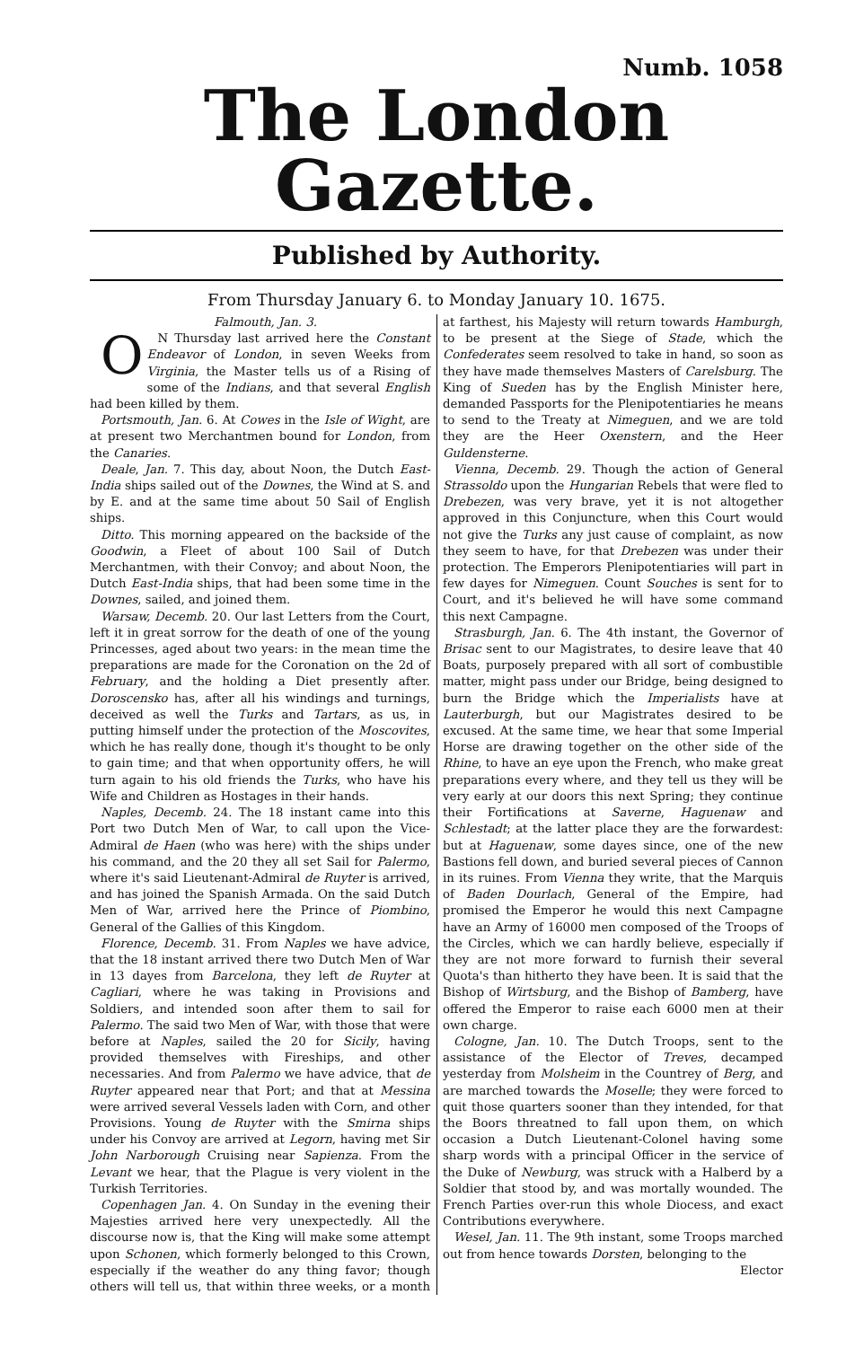Numb. 1058
The London Gazette.
Published by Authority.
From Thursday January 6. to Monday January 10. 1675.
Falmouth, Jan. 3.
ON Thursday last arrived here the Constant Endeavor of London, in seven Weeks from Virginia, the Master tells us of a Rising of some of the Indians, and that several English had been killed by them.
Portsmouth, Jan. 6. At Cowes in the Isle of Wight, are at present two Merchantmen bound for London, from the Canaries.
Deale, Jan. 7. This day, about Noon, the Dutch East-India ships sailed out of the Downes, the Wind at S. and by E. and at the same time about 50 Sail of English ships.
Ditto. This morning appeared on the backside of the Goodwin, a Fleet of about 100 Sail of Dutch Merchantmen, with their Convoy; and about Noon, the Dutch East-India ships, that had been some time in the Downes, sailed, and joined them.
Warsaw, Decemb. 20. Our last Letters from the Court, left it in great sorrow for the death of one of the young Princesses, aged about two years: in the mean time the preparations are made for the Coronation on the 2d of February, and the holding a Diet presently after. Doroscensko has, after all his windings and turnings, deceived as well the Turks and Tartars, as us, in putting himself under the protection of the Moscovites, which he has really done, though it's thought to be only to gain time; and that when opportunity offers, he will turn again to his old friends the Turks, who have his Wife and Children as Hostages in their hands.
Naples, Decemb. 24. The 18 instant came into this Port two Dutch Men of War, to call upon the Vice-Admiral de Haen (who was here) with the ships under his command, and the 20 they all set Sail for Palermo, where it's said Lieutenant-Admiral de Ruyter is arrived, and has joined the Spanish Armada. On the said Dutch Men of War, arrived here the Prince of Piombino, General of the Gallies of this Kingdom.
Florence, Decemb. 31. From Naples we have advice, that the 18 instant arrived there two Dutch Men of War in 13 dayes from Barcelona, they left de Ruyter at Cagliari, where he was taking in Provisions and Soldiers, and intended soon after them to sail for Palermo. The said two Men of War, with those that were before at Naples, sailed the 20 for Sicily, having provided themselves with Fireships, and other necessaries. And from Palermo we have advice, that de Ruyter appeared near that Port; and that at Messina were arrived several Vessels laden with Corn, and other Provisions. Young de Ruyter with the Smirna ships under his Convoy are arrived at Legorn, having met Sir John Narborough Cruising near Sapienza. From the Levant we hear, that the Plague is very violent in the Turkish Territories.
Copenhagen Jan. 4. On Sunday in the evening their Majesties arrived here very unexpectedly. All the discourse now is, that the King will make some attempt upon Schonen, which formerly belonged to this Crown, especially if the weather do any thing favor; though others will tell us, that within three weeks, or a month at farthest, his Majesty will return towards Hamburgh, to be present at the Siege of Stade, which the Confederates seem resolved to take in hand, so soon as they have made themselves Masters of Carelsburg. The King of Sueden has by the English Minister here, demanded Passports for the Plenipotentiaries he means to send to the Treaty at Nimeguen, and we are told they are the Heer Oxenstern, and the Heer Guldensterne.
Vienna, Decemb. 29. Though the action of General Strassoldo upon the Hungarian Rebels that were fled to Drebezen, was very brave, yet it is not altogether approved in this Conjuncture, when this Court would not give the Turks any just cause of complaint, as now they seem to have, for that Drebezen was under their protection. The Emperors Plenipotentiaries will part in few dayes for Nimeguen. Count Souches is sent for to Court, and it's believed he will have some command this next Campagne.
Strasburgh, Jan. 6. The 4th instant, the Governor of Brisac sent to our Magistrates, to desire leave that 40 Boats, purposely prepared with all sort of combustible matter, might pass under our Bridge, being designed to burn the Bridge which the Imperialists have at Lauterburgh, but our Magistrates desired to be excused. At the same time, we hear that some Imperial Horse are drawing together on the other side of the Rhine, to have an eye upon the French, who make great preparations every where, and they tell us they will be very early at our doors this next Spring; they continue their Fortifications at Saverne, Haguenaw and Schlestadt; at the latter place they are the forwardest: but at Haguenaw, some dayes since, one of the new Bastions fell down, and buried several pieces of Cannon in its ruines. From Vienna they write, that the Marquis of Baden Dourlach, General of the Empire, had promised the Emperor he would this next Campagne have an Army of 16000 men composed of the Troops of the Circles, which we can hardly believe, especially if they are not more forward to furnish their several Quota's than hitherto they have been. It is said that the Bishop of Wirtsburg, and the Bishop of Bamberg, have offered the Emperor to raise each 6000 men at their own charge.
Cologne, Jan. 10. The Dutch Troops, sent to the assistance of the Elector of Treves, decamped yesterday from Molsheim in the Countrey of Berg, and are marched towards the Moselle; they were forced to quit those quarters sooner than they intended, for that the Boors threatned to fall upon them, on which occasion a Dutch Lieutenant-Colonel having some sharp words with a principal Officer in the service of the Duke of Newburg, was struck with a Halberd by a Soldier that stood by, and was mortally wounded. The French Parties over-run this whole Diocess, and exact Contributions everywhere.
Wesel, Jan. 11. The 9th instant, some Troops marched out from hence towards Dorsten, belonging to the
Elector